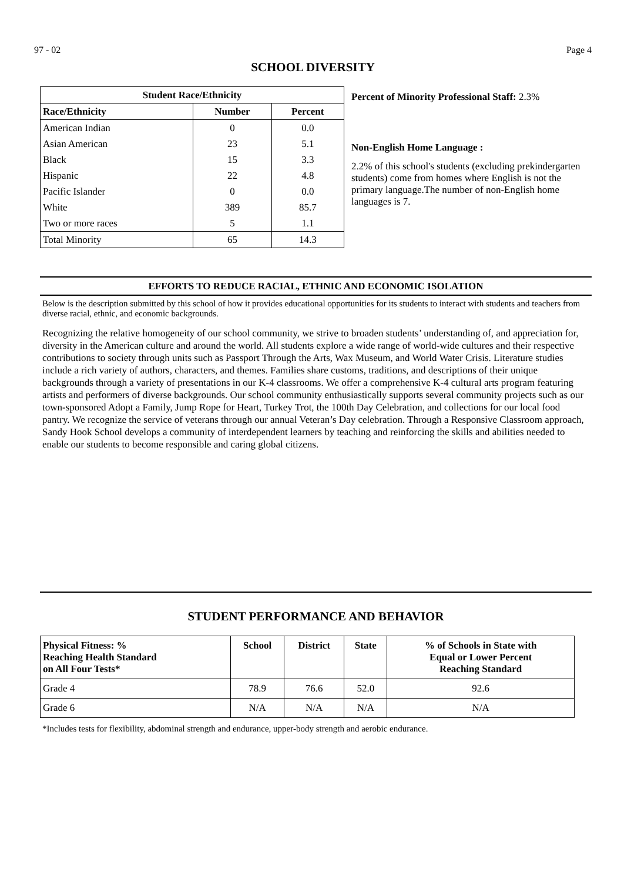97 - 02 Page 4
SCHOOL DIVERSITY
| Student Race/Ethnicity | | |
| --- | --- | --- |
| Race/Ethnicity | Number | Percent |
| American Indian | 0 | 0.0 |
| Asian American | 23 | 5.1 |
| Black | 15 | 3.3 |
| Hispanic | 22 | 4.8 |
| Pacific Islander | 0 | 0.0 |
| White | 389 | 85.7 |
| Two or more races | 5 | 1.1 |
| Total Minority | 65 | 14.3 |
Percent of Minority Professional Staff: 2.3%
Non-English Home Language :
2.2% of this school's students (excluding prekindergarten students) come from homes where English is not the primary language.The number of non-English home languages is 7.
EFFORTS TO REDUCE RACIAL, ETHNIC AND ECONOMIC ISOLATION
Below is the description submitted by this school of how it provides educational opportunities for its students to interact with students and teachers from diverse racial, ethnic, and economic backgrounds.
Recognizing the relative homogeneity of our school community, we strive to broaden students’ understanding of, and appreciation for, diversity in the American culture and around the world. All students explore a wide range of world-wide cultures and their respective contributions to society through units such as Passport Through the Arts, Wax Museum, and World Water Crisis. Literature studies include a rich variety of authors, characters, and themes. Families share customs, traditions, and descriptions of their unique backgrounds through a variety of presentations in our K-4 classrooms. We offer a comprehensive K-4 cultural arts program featuring artists and performers of diverse backgrounds. Our school community enthusiastically supports several community projects such as our town-sponsored Adopt a Family, Jump Rope for Heart, Turkey Trot, the 100th Day Celebration, and collections for our local food pantry. We recognize the service of veterans through our annual Veteran’s Day celebration. Through a Responsive Classroom approach, Sandy Hook School develops a community of interdependent learners by teaching and reinforcing the skills and abilities needed to enable our students to become responsible and caring global citizens.
STUDENT PERFORMANCE AND BEHAVIOR
| Physical Fitness: % Reaching Health Standard on All Four Tests* | School | District | State | % of Schools in State with Equal or Lower Percent Reaching Standard |
| --- | --- | --- | --- | --- |
| Grade 4 | 78.9 | 76.6 | 52.0 | 92.6 |
| Grade 6 | N/A | N/A | N/A | N/A |
*Includes tests for flexibility, abdominal strength and endurance, upper-body strength and aerobic endurance.